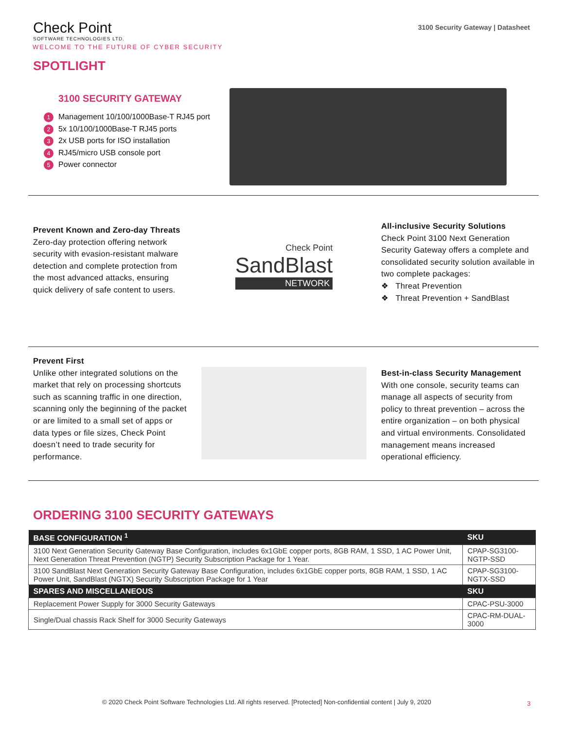Check Point
SOFTWARE TECHNOLOGIES LTD.
3100 Security Gateway | Datasheet
WELCOME TO THE FUTURE OF CYBER SECURITY
SPOTLIGHT
3100 SECURITY GATEWAY
1 Management 10/100/1000Base-T RJ45 port
2 5x 10/100/1000Base-T RJ45 ports
3 2x USB ports for ISO installation
4 RJ45/micro USB console port
5 Power connector
Prevent Known and Zero-day Threats
Zero-day protection offering network security with evasion-resistant malware detection and complete protection from the most advanced attacks, ensuring quick delivery of safe content to users.
Check Point
SandBlast
NETWORK
All-inclusive Security Solutions
Check Point 3100 Next Generation Security Gateway offers a complete and consolidated security solution available in two complete packages:
❖ Threat Prevention
❖ Threat Prevention + SandBlast
Prevent First
Unlike other integrated solutions on the market that rely on processing shortcuts such as scanning traffic in one direction, scanning only the beginning of the packet or are limited to a small set of apps or data types or file sizes, Check Point doesn’t need to trade security for performance.
Best-in-class Security Management
With one console, security teams can manage all aspects of security from policy to threat prevention – across the entire organization – on both physical and virtual environments. Consolidated management means increased operational efficiency.
ORDERING 3100 SECURITY GATEWAYS
| BASE CONFIGURATION <sup>1</sup> | SKU |
| --- | --- |
| 3100 Next Generation Security Gateway Base Configuration, includes 6x1GbE copper ports, 8GB RAM, 1 SSD, 1 AC Power Unit, Next Generation Threat Prevention (NGTP) Security Subscription Package for 1 Year. | CPAP-SG3100-NGTP-SSD |
| 3100 SandBlast Next Generation Security Gateway Base Configuration, includes 6x1GbE copper ports, 8GB RAM, 1 SSD, 1 AC Power Unit, SandBlast (NGTX) Security Subscription Package for 1 Year | CPAP-SG3100-NGTX-SSD |
| SPARES AND MISCELLANEOUS | SKU |
| Replacement Power Supply for 3000 Security Gateways | CPAC-PSU-3000 |
| Single/Dual chassis Rack Shelf for 3000 Security Gateways | CPAC-RM-DUAL-3000 |
© 2020 Check Point Software Technologies Ltd. All rights reserved. [Protected] Non-confidential content | July 9, 2020
3